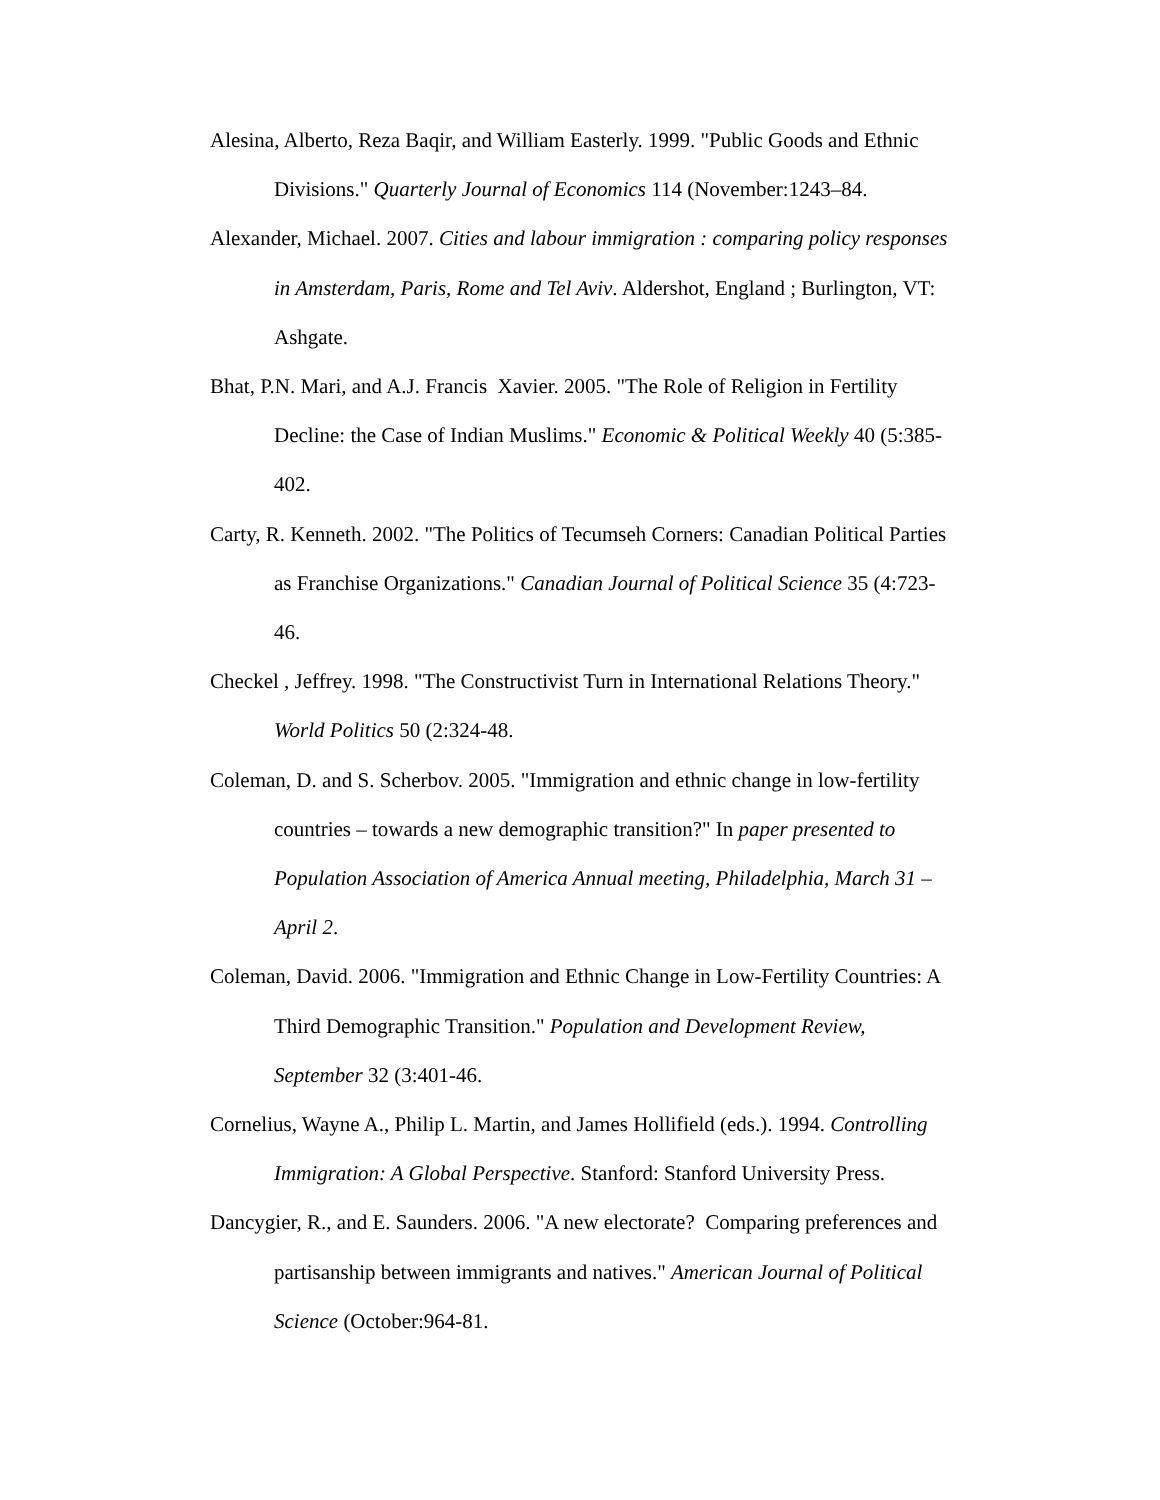Alesina, Alberto, Reza Baqir, and William Easterly. 1999. "Public Goods and Ethnic Divisions." Quarterly Journal of Economics 114 (November:1243–84.
Alexander, Michael. 2007. Cities and labour immigration : comparing policy responses in Amsterdam, Paris, Rome and Tel Aviv. Aldershot, England ; Burlington, VT: Ashgate.
Bhat, P.N. Mari, and A.J. Francis Xavier. 2005. "The Role of Religion in Fertility Decline: the Case of Indian Muslims." Economic & Political Weekly 40 (5:385-402.
Carty, R. Kenneth. 2002. "The Politics of Tecumseh Corners: Canadian Political Parties as Franchise Organizations." Canadian Journal of Political Science 35 (4:723-46.
Checkel , Jeffrey. 1998. "The Constructivist Turn in International Relations Theory." World Politics 50 (2:324-48.
Coleman, D. and S. Scherbov. 2005. "Immigration and ethnic change in low-fertility countries – towards a new demographic transition?" In paper presented to Population Association of America Annual meeting, Philadelphia, March 31 – April 2.
Coleman, David. 2006. "Immigration and Ethnic Change in Low-Fertility Countries: A Third Demographic Transition." Population and Development Review, September 32 (3:401-46.
Cornelius, Wayne A., Philip L. Martin, and James Hollifield (eds.). 1994. Controlling Immigration: A Global Perspective. Stanford: Stanford University Press.
Dancygier, R., and E. Saunders. 2006. "A new electorate? Comparing preferences and partisanship between immigrants and natives." American Journal of Political Science (October:964-81.